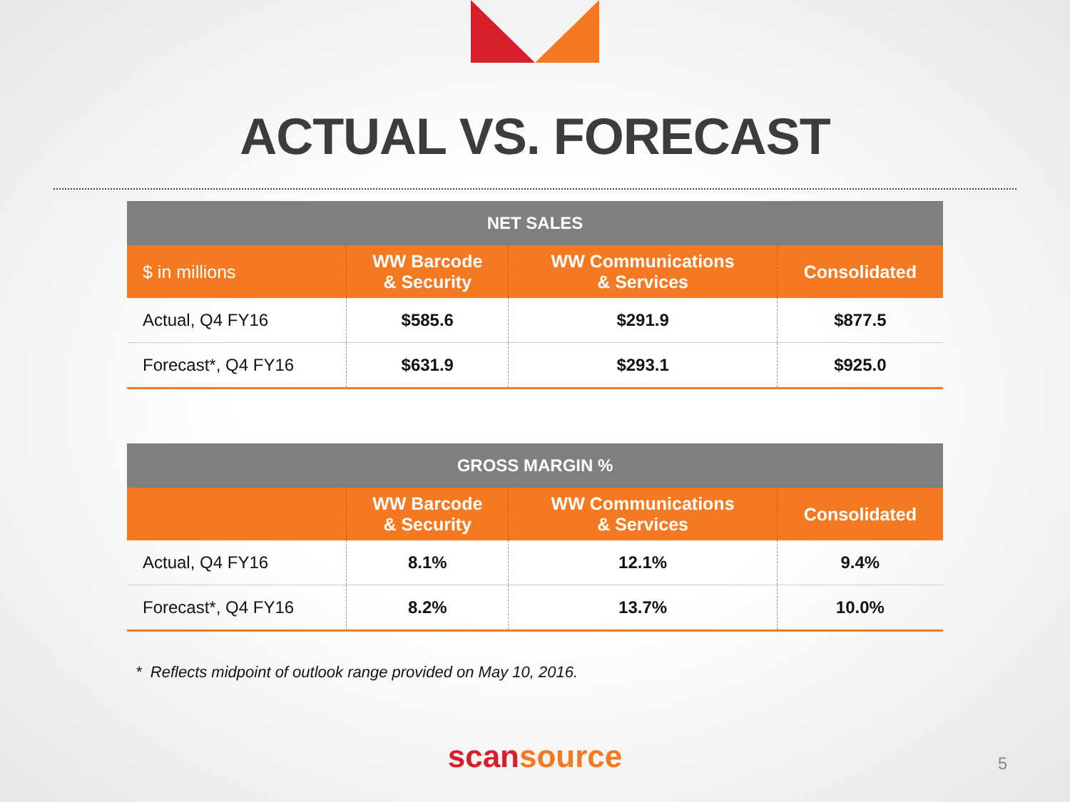ACTUAL VS. FORECAST
| NET SALES | | | |
| --- | --- | --- | --- |
| $ in millions | WW Barcode & Security | WW Communications & Services | Consolidated |
| Actual, Q4 FY16 | $585.6 | $291.9 | $877.5 |
| Forecast*, Q4 FY16 | $631.9 | $293.1 | $925.0 |
| GROSS MARGIN % | | | |
| --- | --- | --- | --- |
| | WW Barcode & Security | WW Communications & Services | Consolidated |
| Actual, Q4 FY16 | 8.1% | 12.1% | 9.4% |
| Forecast*, Q4 FY16 | 8.2% | 13.7% | 10.0% |
* Reflects midpoint of outlook range provided on May 10, 2016.
scansource
5